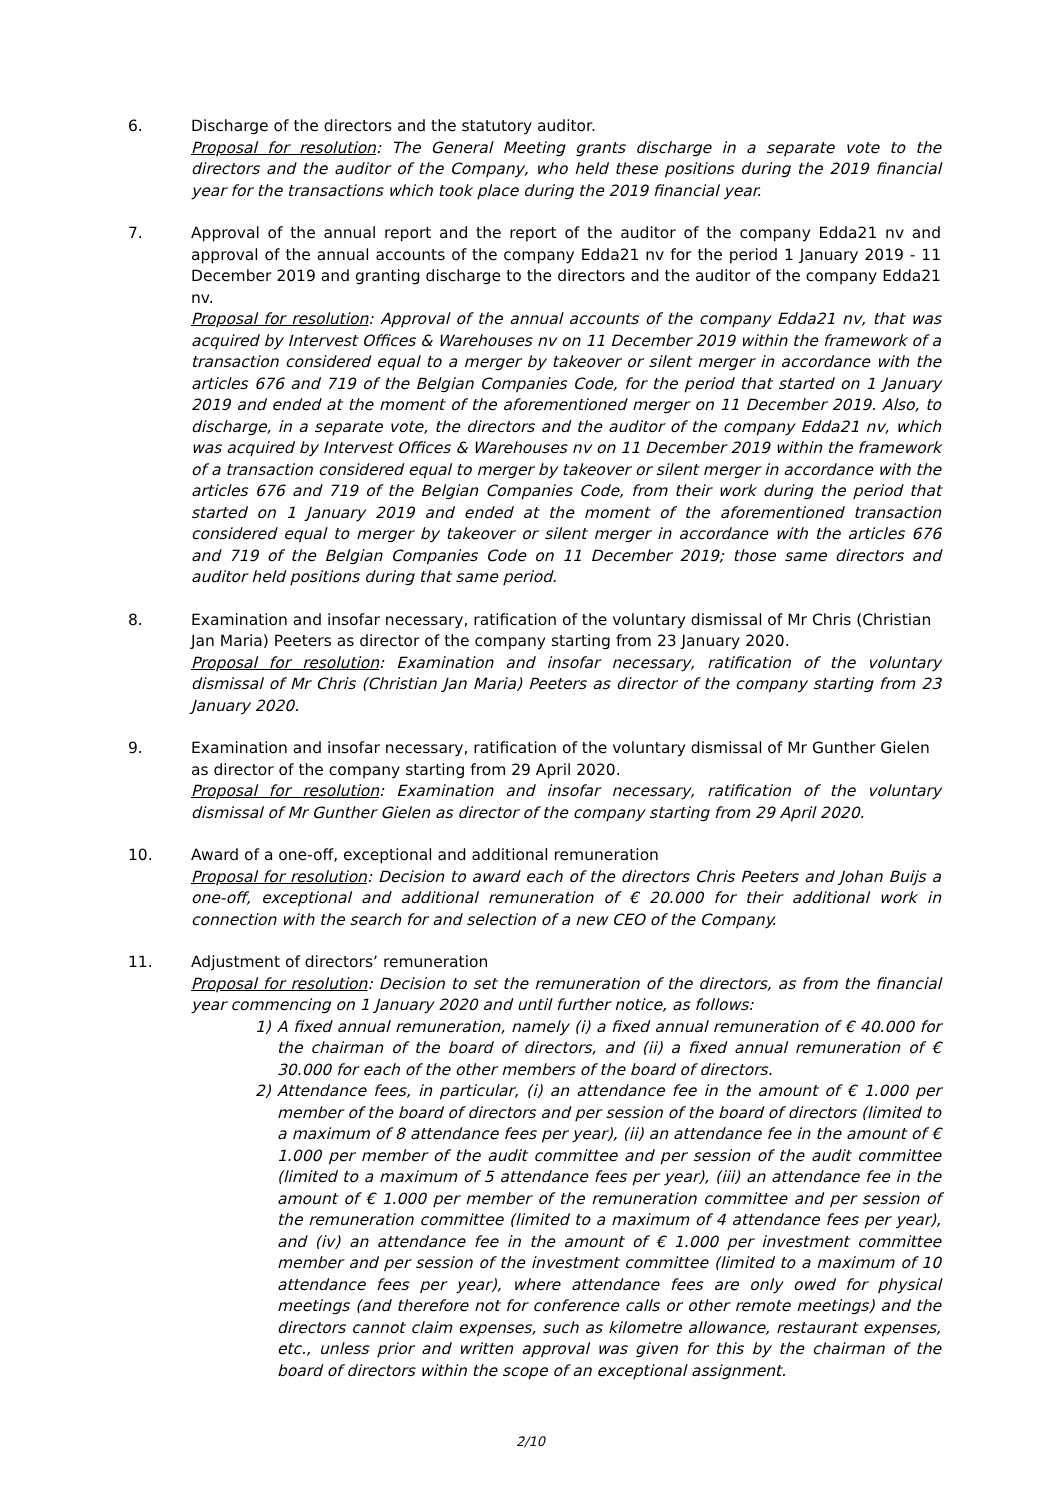6. Discharge of the directors and the statutory auditor.
Proposal for resolution: The General Meeting grants discharge in a separate vote to the directors and the auditor of the Company, who held these positions during the 2019 financial year for the transactions which took place during the 2019 financial year.
7. Approval of the annual report and the report of the auditor of the company Edda21 nv and approval of the annual accounts of the company Edda21 nv for the period 1 January 2019 - 11 December 2019 and granting discharge to the directors and the auditor of the company Edda21 nv.
Proposal for resolution: Approval of the annual accounts of the company Edda21 nv, that was acquired by Intervest Offices & Warehouses nv on 11 December 2019 within the framework of a transaction considered equal to a merger by takeover or silent merger in accordance with the articles 676 and 719 of the Belgian Companies Code, for the period that started on 1 January 2019 and ended at the moment of the aforementioned merger on 11 December 2019. Also, to discharge, in a separate vote, the directors and the auditor of the company Edda21 nv, which was acquired by Intervest Offices & Warehouses nv on 11 December 2019 within the framework of a transaction considered equal to merger by takeover or silent merger in accordance with the articles 676 and 719 of the Belgian Companies Code, from their work during the period that started on 1 January 2019 and ended at the moment of the aforementioned transaction considered equal to merger by takeover or silent merger in accordance with the articles 676 and 719 of the Belgian Companies Code on 11 December 2019; those same directors and auditor held positions during that same period.
8. Examination and insofar necessary, ratification of the voluntary dismissal of Mr Chris (Christian Jan Maria) Peeters as director of the company starting from 23 January 2020.
Proposal for resolution: Examination and insofar necessary, ratification of the voluntary dismissal of Mr Chris (Christian Jan Maria) Peeters as director of the company starting from 23 January 2020.
9. Examination and insofar necessary, ratification of the voluntary dismissal of Mr Gunther Gielen as director of the company starting from 29 April 2020.
Proposal for resolution: Examination and insofar necessary, ratification of the voluntary dismissal of Mr Gunther Gielen as director of the company starting from 29 April 2020.
10. Award of a one-off, exceptional and additional remuneration
Proposal for resolution: Decision to award each of the directors Chris Peeters and Johan Buijs a one-off, exceptional and additional remuneration of € 20.000 for their additional work in connection with the search for and selection of a new CEO of the Company.
11. Adjustment of directors’ remuneration
Proposal for resolution: Decision to set the remuneration of the directors, as from the financial year commencing on 1 January 2020 and until further notice, as follows:
1) A fixed annual remuneration, namely (i) a fixed annual remuneration of € 40.000 for the chairman of the board of directors, and (ii) a fixed annual remuneration of € 30.000 for each of the other members of the board of directors.
2) Attendance fees, in particular, (i) an attendance fee in the amount of € 1.000 per member of the board of directors and per session of the board of directors (limited to a maximum of 8 attendance fees per year), (ii) an attendance fee in the amount of € 1.000 per member of the audit committee and per session of the audit committee (limited to a maximum of 5 attendance fees per year), (iii) an attendance fee in the amount of € 1.000 per member of the remuneration committee and per session of the remuneration committee (limited to a maximum of 4 attendance fees per year), and (iv) an attendance fee in the amount of € 1.000 per investment committee member and per session of the investment committee (limited to a maximum of 10 attendance fees per year), where attendance fees are only owed for physical meetings (and therefore not for conference calls or other remote meetings) and the directors cannot claim expenses, such as kilometre allowance, restaurant expenses, etc., unless prior and written approval was given for this by the chairman of the board of directors within the scope of an exceptional assignment.
2/10